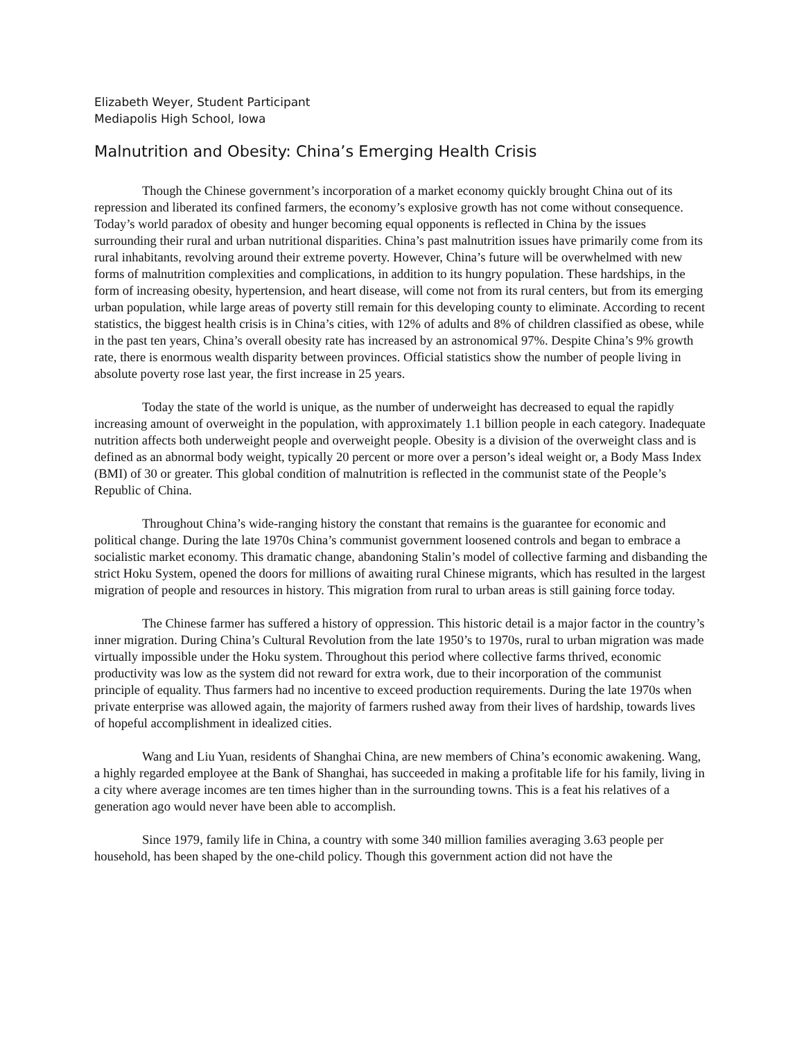Elizabeth Weyer, Student Participant
Mediapolis High School, Iowa
Malnutrition and Obesity: China’s Emerging Health Crisis
Though the Chinese government’s incorporation of a market economy quickly brought China out of its repression and liberated its confined farmers, the economy’s explosive growth has not come without consequence. Today’s world paradox of obesity and hunger becoming equal opponents is reflected in China by the issues surrounding their rural and urban nutritional disparities. China’s past malnutrition issues have primarily come from its rural inhabitants, revolving around their extreme poverty. However, China’s future will be overwhelmed with new forms of malnutrition complexities and complications, in addition to its hungry population. These hardships, in the form of increasing obesity, hypertension, and heart disease, will come not from its rural centers, but from its emerging urban population, while large areas of poverty still remain for this developing county to eliminate. According to recent statistics, the biggest health crisis is in China’s cities, with 12% of adults and 8% of children classified as obese, while in the past ten years, China’s overall obesity rate has increased by an astronomical 97%. Despite China’s 9% growth rate, there is enormous wealth disparity between provinces. Official statistics show the number of people living in absolute poverty rose last year, the first increase in 25 years.
Today the state of the world is unique, as the number of underweight has decreased to equal the rapidly increasing amount of overweight in the population, with approximately 1.1 billion people in each category. Inadequate nutrition affects both underweight people and overweight people. Obesity is a division of the overweight class and is defined as an abnormal body weight, typically 20 percent or more over a person’s ideal weight or, a Body Mass Index (BMI) of 30 or greater. This global condition of malnutrition is reflected in the communist state of the People’s Republic of China.
Throughout China’s wide-ranging history the constant that remains is the guarantee for economic and political change. During the late 1970s China’s communist government loosened controls and began to embrace a socialistic market economy. This dramatic change, abandoning Stalin’s model of collective farming and disbanding the strict Hoku System, opened the doors for millions of awaiting rural Chinese migrants, which has resulted in the largest migration of people and resources in history. This migration from rural to urban areas is still gaining force today.
The Chinese farmer has suffered a history of oppression. This historic detail is a major factor in the country’s inner migration. During China’s Cultural Revolution from the late 1950’s to 1970s, rural to urban migration was made virtually impossible under the Hoku system. Throughout this period where collective farms thrived, economic productivity was low as the system did not reward for extra work, due to their incorporation of the communist principle of equality. Thus farmers had no incentive to exceed production requirements. During the late 1970s when private enterprise was allowed again, the majority of farmers rushed away from their lives of hardship, towards lives of hopeful accomplishment in idealized cities.
Wang and Liu Yuan, residents of Shanghai China, are new members of China’s economic awakening. Wang, a highly regarded employee at the Bank of Shanghai, has succeeded in making a profitable life for his family, living in a city where average incomes are ten times higher than in the surrounding towns. This is a feat his relatives of a generation ago would never have been able to accomplish.
Since 1979, family life in China, a country with some 340 million families averaging 3.63 people per household, has been shaped by the one-child policy. Though this government action did not have the